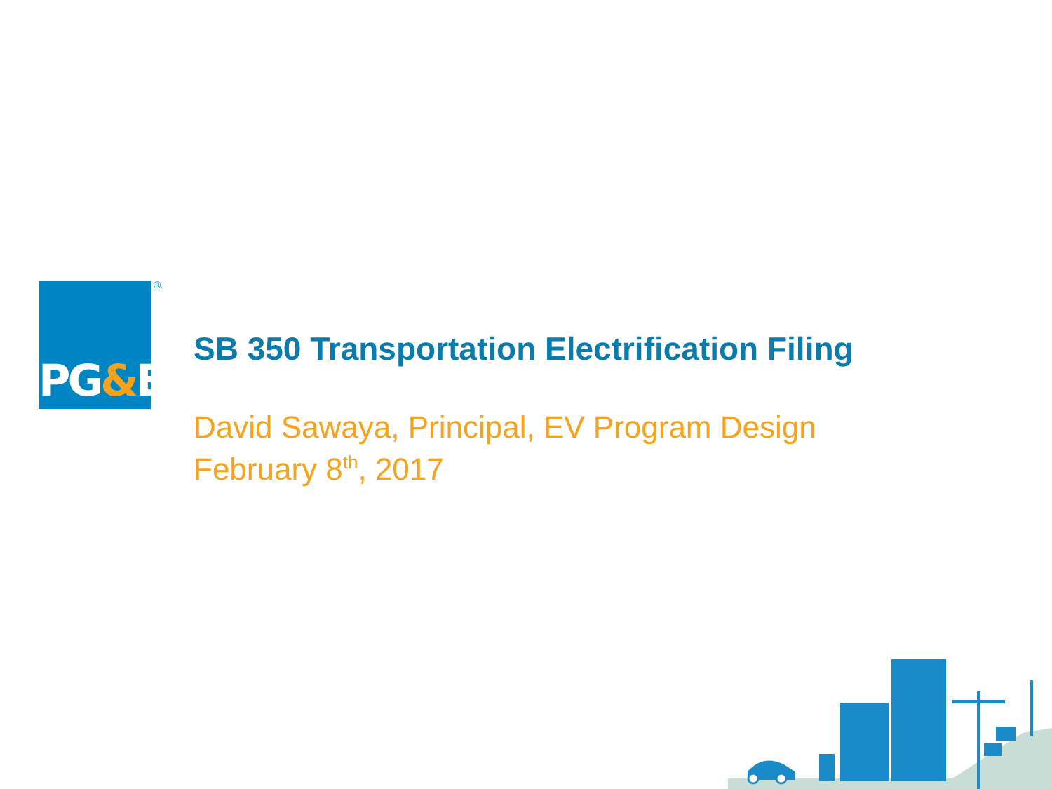PG&E ®
SB 350 Transportation Electrification Filing
David Sawaya, Principal, EV Program Design
February 8<sup>th</sup>, 2017